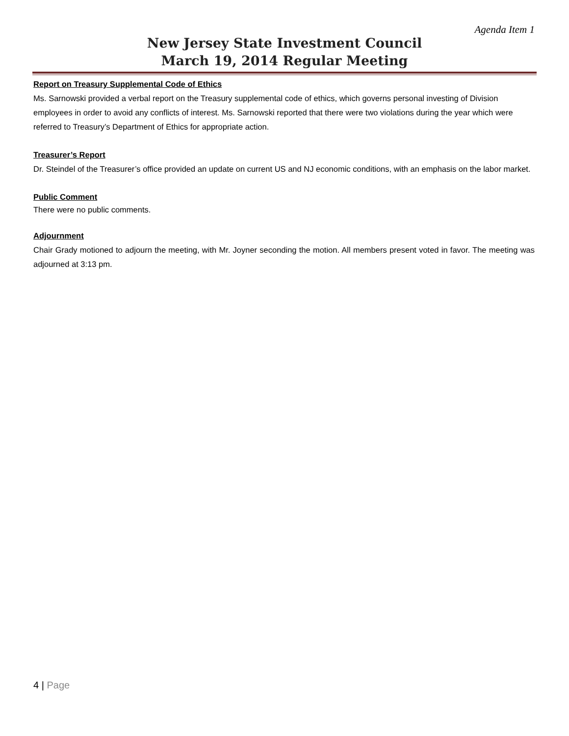Agenda Item 1
New Jersey State Investment Council
March 19, 2014 Regular Meeting
Report on Treasury Supplemental Code of Ethics
Ms. Sarnowski provided a verbal report on the Treasury supplemental code of ethics, which governs personal investing of Division employees in order to avoid any conflicts of interest. Ms. Sarnowski reported that there were two violations during the year which were referred to Treasury’s Department of Ethics for appropriate action.
Treasurer’s Report
Dr. Steindel of the Treasurer’s office provided an update on current US and NJ economic conditions, with an emphasis on the labor market.
Public Comment
There were no public comments.
Adjournment
Chair Grady motioned to adjourn the meeting, with Mr. Joyner seconding the motion. All members present voted in favor. The meeting was adjourned at 3:13 pm.
4 | Page